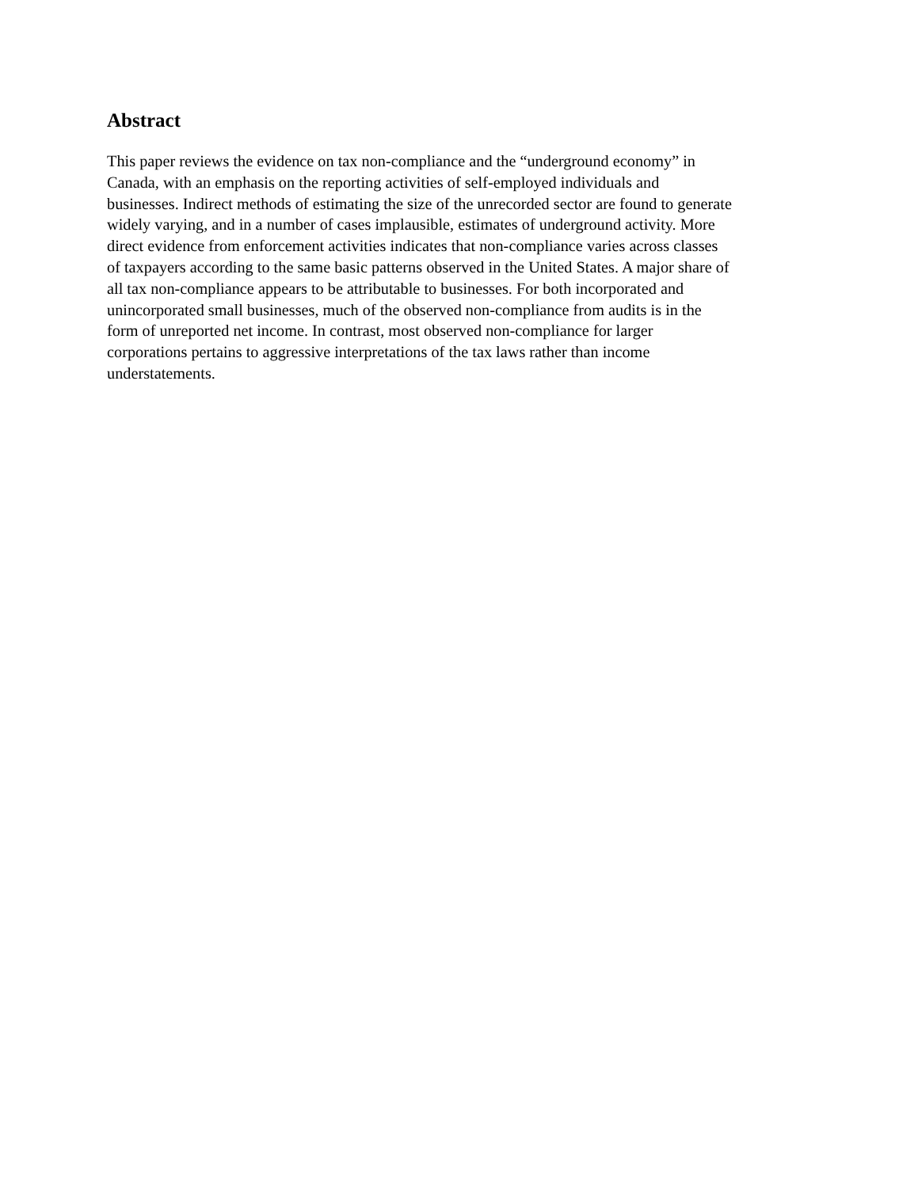Abstract
This paper reviews the evidence on tax non-compliance and the “underground economy” in
Canada, with an emphasis on the reporting activities of self-employed individuals and
businesses. Indirect methods of estimating the size of the unrecorded sector are found to generate
widely varying, and in a number of cases implausible, estimates of underground activity. More
direct evidence from enforcement activities indicates that non-compliance varies across classes
of taxpayers according to the same basic patterns observed in the United States. A major share of
all tax non-compliance appears to be attributable to businesses. For both incorporated and
unincorporated small businesses, much of the observed non-compliance from audits is in the
form of unreported net income. In contrast, most observed non-compliance for larger
corporations pertains to aggressive interpretations of the tax laws rather than income
understatements.